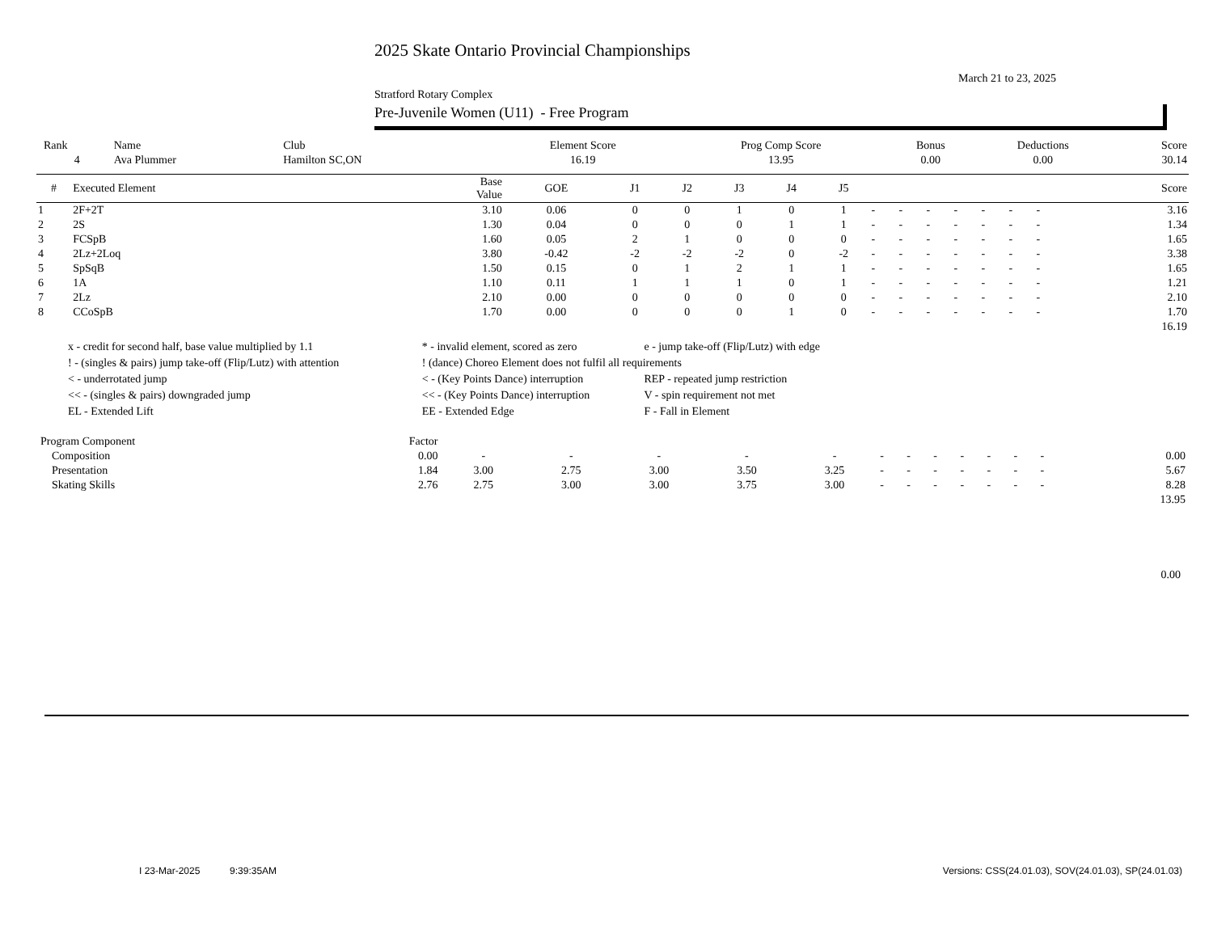2025 Skate Ontario Provincial Championships
March 21 to 23, 2025
Stratford Rotary Complex
Pre-Juvenile Women (U11) - Free Program
| Rank | Name | Club | Element Score | Prog Comp Score | Bonus | Deductions | Score |
| --- | --- | --- | --- | --- | --- | --- | --- |
| 4 | Ava Plummer | Hamilton SC,ON | 16.19 | 13.95 | 0.00 | 0.00 | 30.14 |
| # | Executed Element | Base Value | GOE | J1 | J2 | J3 | J4 | J5 | | | | | | | | | Score |
| --- | --- | --- | --- | --- | --- | --- | --- | --- | --- | --- | --- | --- | --- | --- | --- | --- | --- |
| 1 | 2F+2T | 3.10 | 0.06 | 0 | 0 | 1 | 0 | 1 | - | - | - | - | - | - | - | | 3.16 |
| 2 | 2S | 1.30 | 0.04 | 0 | 0 | 0 | 1 | 1 | - | - | - | - | - | - | - | | 1.34 |
| 3 | FCSpB | 1.60 | 0.05 | 2 | 1 | 0 | 0 | 0 | - | - | - | - | - | - | - | | 1.65 |
| 4 | 2Lz+2Loq | 3.80 | -0.42 | -2 | -2 | -2 | 0 | -2 | - | - | - | - | - | - | - | | 3.38 |
| 5 | SpSqB | 1.50 | 0.15 | 0 | 1 | 2 | 1 | 1 | - | - | - | - | - | - | - | | 1.65 |
| 6 | 1A | 1.10 | 0.11 | 1 | 1 | 1 | 0 | 1 | - | - | - | - | - | - | - | | 1.21 |
| 7 | 2Lz | 2.10 | 0.00 | 0 | 0 | 0 | 0 | 0 | - | - | - | - | - | - | - | | 2.10 |
| 8 | CCoSpB | 1.70 | 0.00 | 0 | 0 | 0 | 1 | 0 | - | - | - | - | - | - | - | | 1.70 |
| | | | | | | | | | | | | | | | | | 16.19 |
| x - credit for second half, base value multiplied by 1.1 | * - invalid element, scored as zero | e - jump take-off (Flip/Lutz) with edge |
| ! - (singles & pairs) jump take-off (Flip/Lutz) with attention | ! (dance) Choreo Element does not fulfil all requirements | |
| < - underrotated jump | < - (Key Points Dance) interruption | REP - repeated jump restriction |
| << - (singles & pairs) downgraded jump | << - (Key Points Dance) interruption | V - spin requirement not met |
| EL - Extended Lift | EE - Extended Edge | F - Fall in Element |
| Program Component | Factor | | | | | | | | | | | | | | |
| --- | --- | --- | --- | --- | --- | --- | --- | --- | --- | --- | --- | --- | --- | --- | --- |
| Composition | 0.00 | - | - | - | - | - | - | - | - | - | - | - | - | | 0.00 |
| Presentation | 1.84 | 3.00 | 2.75 | 3.00 | 3.50 | 3.25 | - | - | - | - | - | - | - | | 5.67 |
| Skating Skills | 2.76 | 2.75 | 3.00 | 3.00 | 3.75 | 3.00 | - | - | - | - | - | - | - | | 8.28 |
| | | | | | | | | | | | | | | | 13.95 |
0.00
I 23-Mar-2025 9:39:35AM Versions: CSS(24.01.03), SOV(24.01.03), SP(24.01.03)